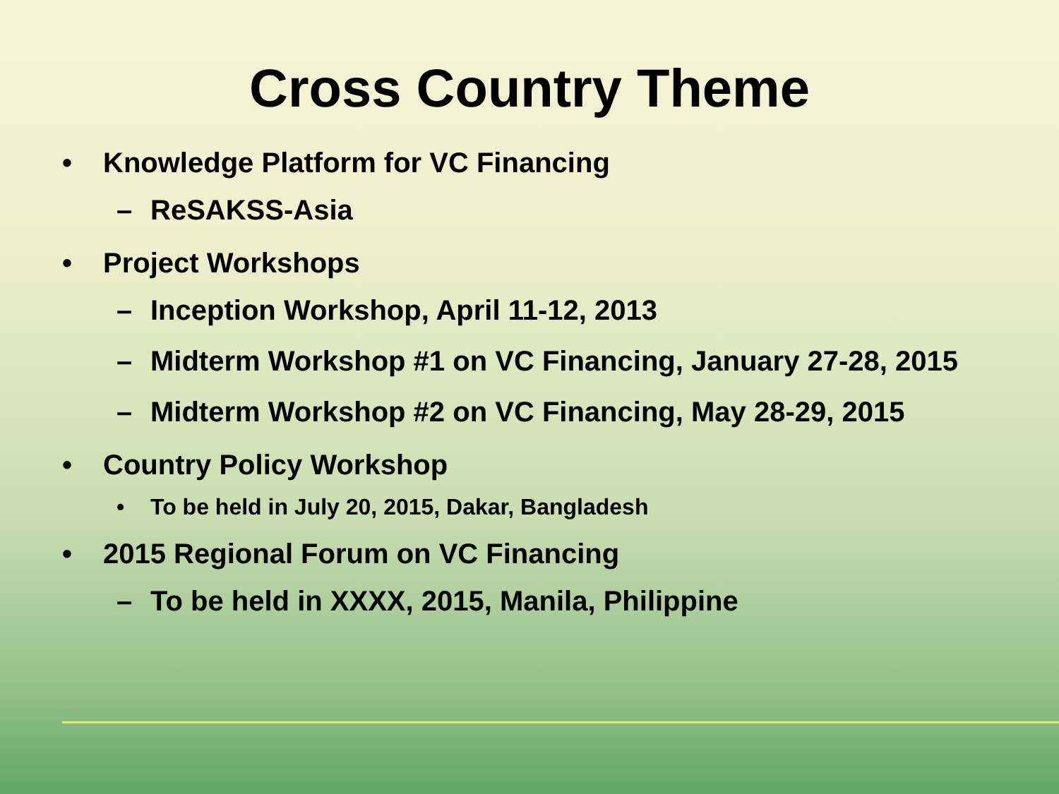Cross Country Theme
• Knowledge Platform for VC Financing
– ReSAKSS-Asia
• Project Workshops
– Inception Workshop, April 11-12, 2013
– Midterm Workshop #1 on VC Financing, January 27-28, 2015
– Midterm Workshop #2 on VC Financing, May 28-29, 2015
• Country Policy Workshop
• To be held in July 20, 2015, Dakar, Bangladesh
• 2015 Regional Forum on VC Financing
– To be held in XXXX, 2015, Manila, Philippine